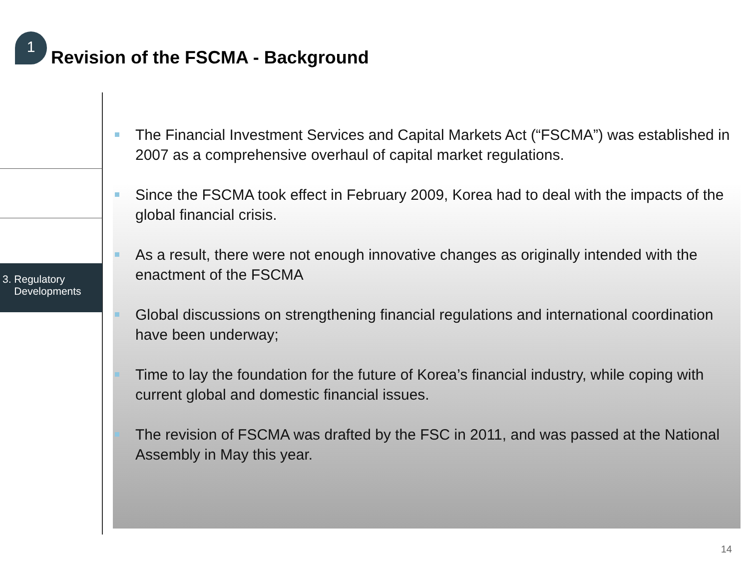1
Revision of the FSCMA - Background
3. Regulatory
Developments
The Financial Investment Services and Capital Markets Act (“FSCMA”) was established in 2007 as a comprehensive overhaul of capital market regulations.
Since the FSCMA took effect in February 2009, Korea had to deal with the impacts of the global financial crisis.
As a result, there were not enough innovative changes as originally intended with the enactment of the FSCMA
Global discussions on strengthening financial regulations and international coordination have been underway;
Time to lay the foundation for the future of Korea’s financial industry, while coping with current global and domestic financial issues.
The revision of FSCMA was drafted by the FSC in 2011, and was passed at the National Assembly in May this year.
14